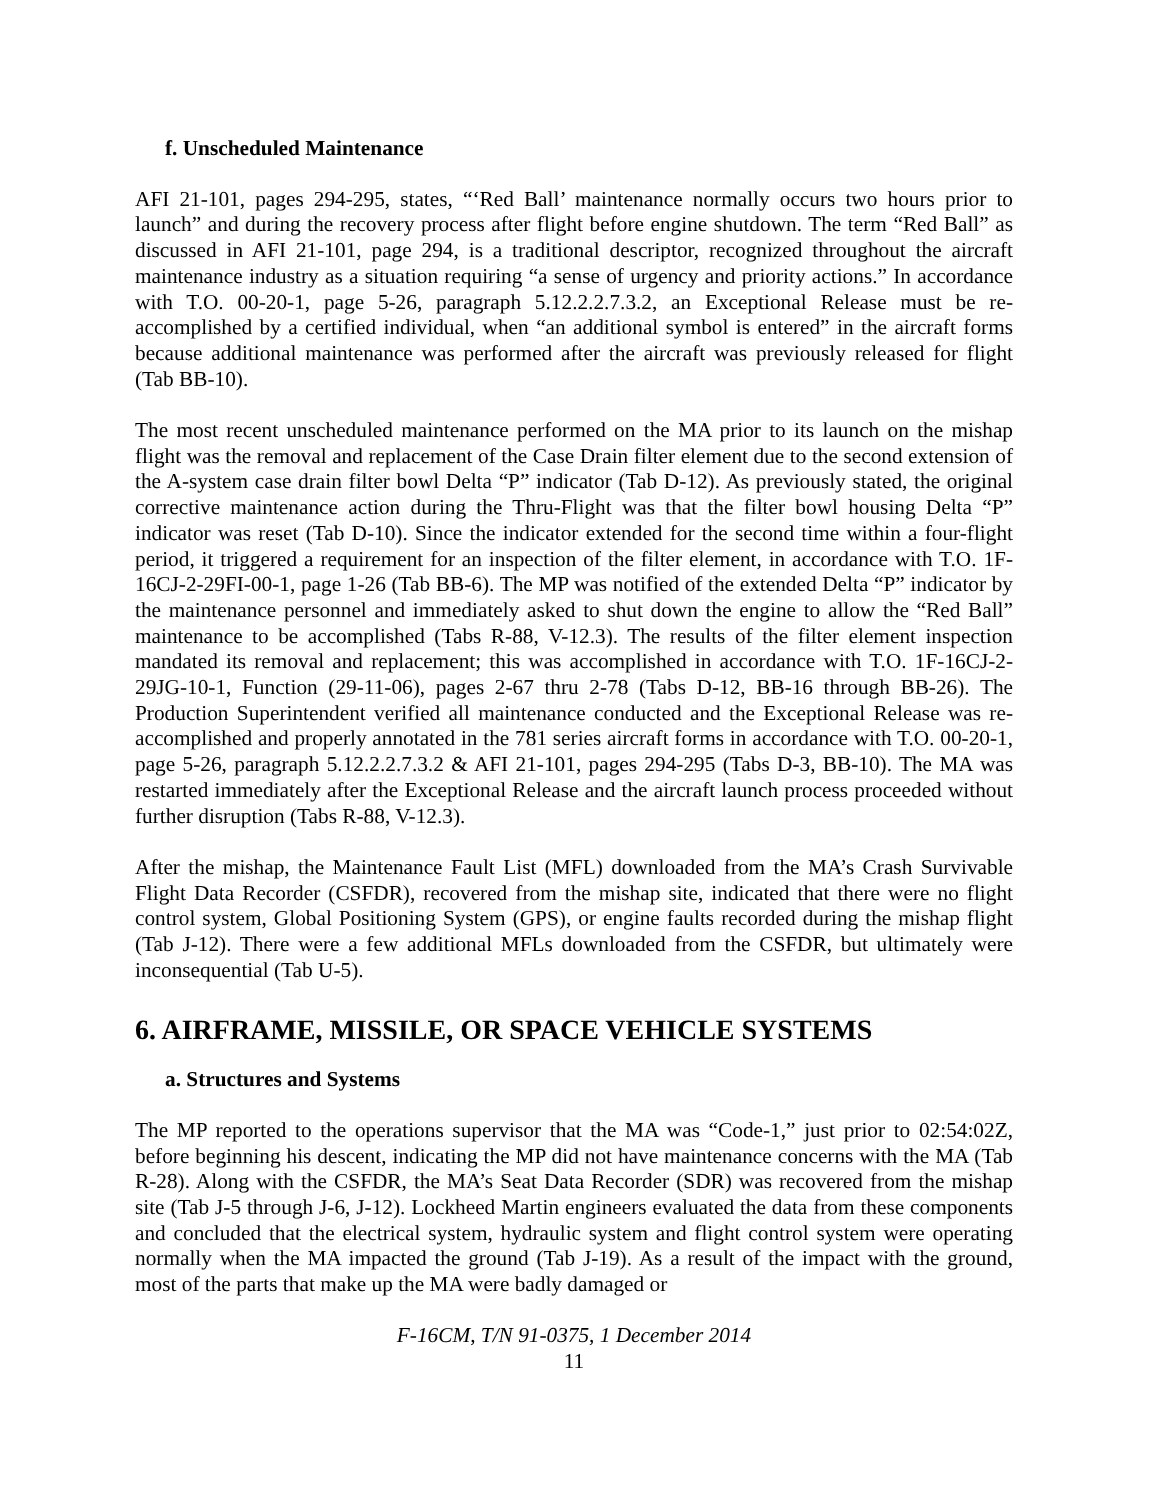f. Unscheduled Maintenance
AFI 21-101, pages 294-295, states, “‘Red Ball’ maintenance normally occurs two hours prior to launch” and during the recovery process after flight before engine shutdown. The term “Red Ball” as discussed in AFI 21-101, page 294, is a traditional descriptor, recognized throughout the aircraft maintenance industry as a situation requiring “a sense of urgency and priority actions.” In accordance with T.O. 00-20-1, page 5-26, paragraph 5.12.2.2.7.3.2, an Exceptional Release must be re-accomplished by a certified individual, when “an additional symbol is entered” in the aircraft forms because additional maintenance was performed after the aircraft was previously released for flight (Tab BB-10).
The most recent unscheduled maintenance performed on the MA prior to its launch on the mishap flight was the removal and replacement of the Case Drain filter element due to the second extension of the A-system case drain filter bowl Delta “P” indicator (Tab D-12). As previously stated, the original corrective maintenance action during the Thru-Flight was that the filter bowl housing Delta “P” indicator was reset (Tab D-10). Since the indicator extended for the second time within a four-flight period, it triggered a requirement for an inspection of the filter element, in accordance with T.O. 1F-16CJ-2-29FI-00-1, page 1-26 (Tab BB-6). The MP was notified of the extended Delta “P” indicator by the maintenance personnel and immediately asked to shut down the engine to allow the “Red Ball” maintenance to be accomplished (Tabs R-88, V-12.3). The results of the filter element inspection mandated its removal and replacement; this was accomplished in accordance with T.O. 1F-16CJ-2-29JG-10-1, Function (29-11-06), pages 2-67 thru 2-78 (Tabs D-12, BB-16 through BB-26). The Production Superintendent verified all maintenance conducted and the Exceptional Release was re-accomplished and properly annotated in the 781 series aircraft forms in accordance with T.O. 00-20-1, page 5-26, paragraph 5.12.2.2.7.3.2 & AFI 21-101, pages 294-295 (Tabs D-3, BB-10). The MA was restarted immediately after the Exceptional Release and the aircraft launch process proceeded without further disruption (Tabs R-88, V-12.3).
After the mishap, the Maintenance Fault List (MFL) downloaded from the MA’s Crash Survivable Flight Data Recorder (CSFDR), recovered from the mishap site, indicated that there were no flight control system, Global Positioning System (GPS), or engine faults recorded during the mishap flight (Tab J-12). There were a few additional MFLs downloaded from the CSFDR, but ultimately were inconsequential (Tab U-5).
6. AIRFRAME, MISSILE, OR SPACE VEHICLE SYSTEMS
a. Structures and Systems
The MP reported to the operations supervisor that the MA was “Code-1,” just prior to 02:54:02Z, before beginning his descent, indicating the MP did not have maintenance concerns with the MA (Tab R-28). Along with the CSFDR, the MA’s Seat Data Recorder (SDR) was recovered from the mishap site (Tab J-5 through J-6, J-12). Lockheed Martin engineers evaluated the data from these components and concluded that the electrical system, hydraulic system and flight control system were operating normally when the MA impacted the ground (Tab J-19). As a result of the impact with the ground, most of the parts that make up the MA were badly damaged or
F-16CM, T/N 91-0375, 1 December 2014
11